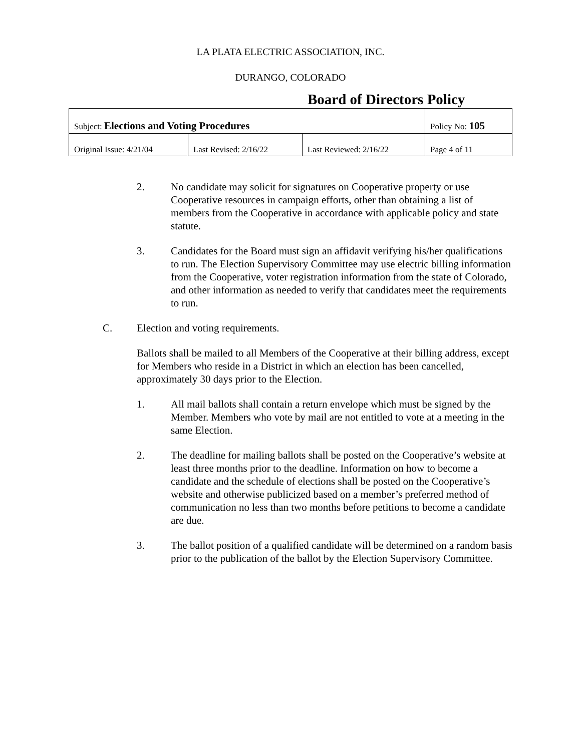LA PLATA ELECTRIC ASSOCIATION, INC.
DURANGO, COLORADO
Board of Directors Policy
| Subject: Elections and Voting Procedures | | | Policy No: 105 |
| Original Issue: 4/21/04 | Last Revised: 2/16/22 | Last Reviewed: 2/16/22 | Page 4 of 11 |
2. No candidate may solicit for signatures on Cooperative property or use Cooperative resources in campaign efforts, other than obtaining a list of members from the Cooperative in accordance with applicable policy and state statute.
3. Candidates for the Board must sign an affidavit verifying his/her qualifications to run. The Election Supervisory Committee may use electric billing information from the Cooperative, voter registration information from the state of Colorado, and other information as needed to verify that candidates meet the requirements to run.
C. Election and voting requirements.
Ballots shall be mailed to all Members of the Cooperative at their billing address, except for Members who reside in a District in which an election has been cancelled, approximately 30 days prior to the Election.
1. All mail ballots shall contain a return envelope which must be signed by the Member. Members who vote by mail are not entitled to vote at a meeting in the same Election.
2. The deadline for mailing ballots shall be posted on the Cooperative’s website at least three months prior to the deadline. Information on how to become a candidate and the schedule of elections shall be posted on the Cooperative’s website and otherwise publicized based on a member’s preferred method of communication no less than two months before petitions to become a candidate are due.
3. The ballot position of a qualified candidate will be determined on a random basis prior to the publication of the ballot by the Election Supervisory Committee.